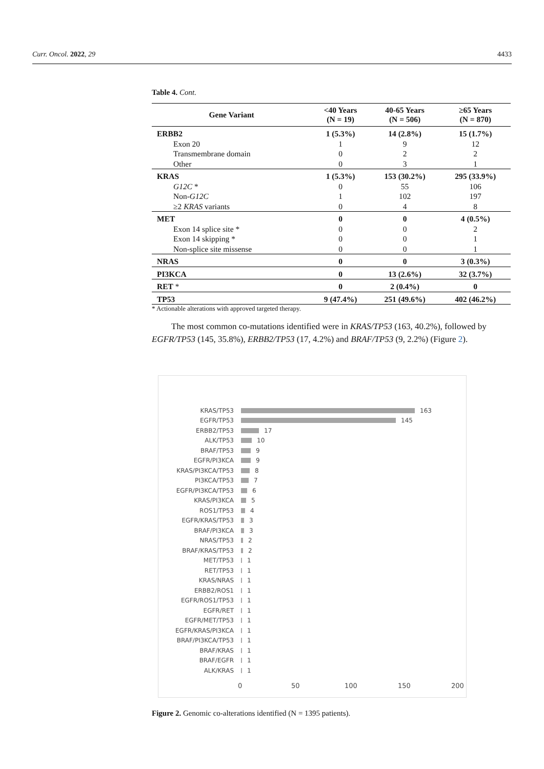Curr. Oncol. 2022, 29 4433
Table 4. Cont.
| Gene Variant | <40 Years (N = 19) | 40-65 Years (N = 506) | ≥65 Years (N = 870) |
| --- | --- | --- | --- |
| ERBB2 | 1 (5.3%) | 14 (2.8%) | 15 (1.7%) |
| Exon 20 | 1 | 9 | 12 |
| Transmembrane domain | 0 | 2 | 2 |
| Other | 0 | 3 | 1 |
| KRAS | 1 (5.3%) | 153 (30.2%) | 295 (33.9%) |
| G12C * | 0 | 55 | 106 |
| Non- G12C | 1 | 102 | 197 |
| ≥2 KRAS variants | 0 | 4 | 8 |
| MET | 0 | 0 | 4 (0.5%) |
| Exon 14 splice site * | 0 | 0 | 2 |
| Exon 14 skipping * | 0 | 0 | 1 |
| Non-splice site missense | 0 | 0 | 1 |
| NRAS | 0 | 0 | 3 (0.3%) |
| PI3KCA | 0 | 13 (2.6%) | 32 (3.7%) |
| RET * | 0 | 2 (0.4%) | 0 |
| TP53 | 9 (47.4%) | 251 (49.6%) | 402 (46.2%) |
* Actionable alterations with approved targeted therapy.
The most common co-mutations identified were in KRAS/TP53 (163, 40.2%), followed by EGFR/TP53 (145, 35.8%), ERBB2/TP53 (17, 4.2%) and BRAF/TP53 (9, 2.2%) (Figure 2).
KRAS/TP53 163
EGFR/TP53 145
ERBB2/TP53 17
ALK/TP53 10
BRAF/TP53 9
EGFR/PI3KCA 9
KRAS/PI3KCA/TP53 8
PI3KCA/TP53 7
EGFR/PI3KCA/TP53 6
KRAS/PI3KCA 5
ROS1/TP53 4
EGFR/KRAS/TP53 3
BRAF/PI3KCA 3
NRAS/TP53 2
BRAF/KRAS/TP53 2
MET/TP53 1
RET/TP53 1
KRAS/NRAS 1
ERBB2/ROS1 1
EGFR/ROS1/TP53 1
EGFR/RET 1
EGFR/MET/TP53 1
EGFR/KRAS/PI3KCA 1
BRAF/PI3KCA/TP53 1
BRAF/KRAS 1
BRAF/EGFR 1
ALK/KRAS 1
0 50 100 150 200
Figure 2. Genomic co-alterations identified (N = 1395 patients).